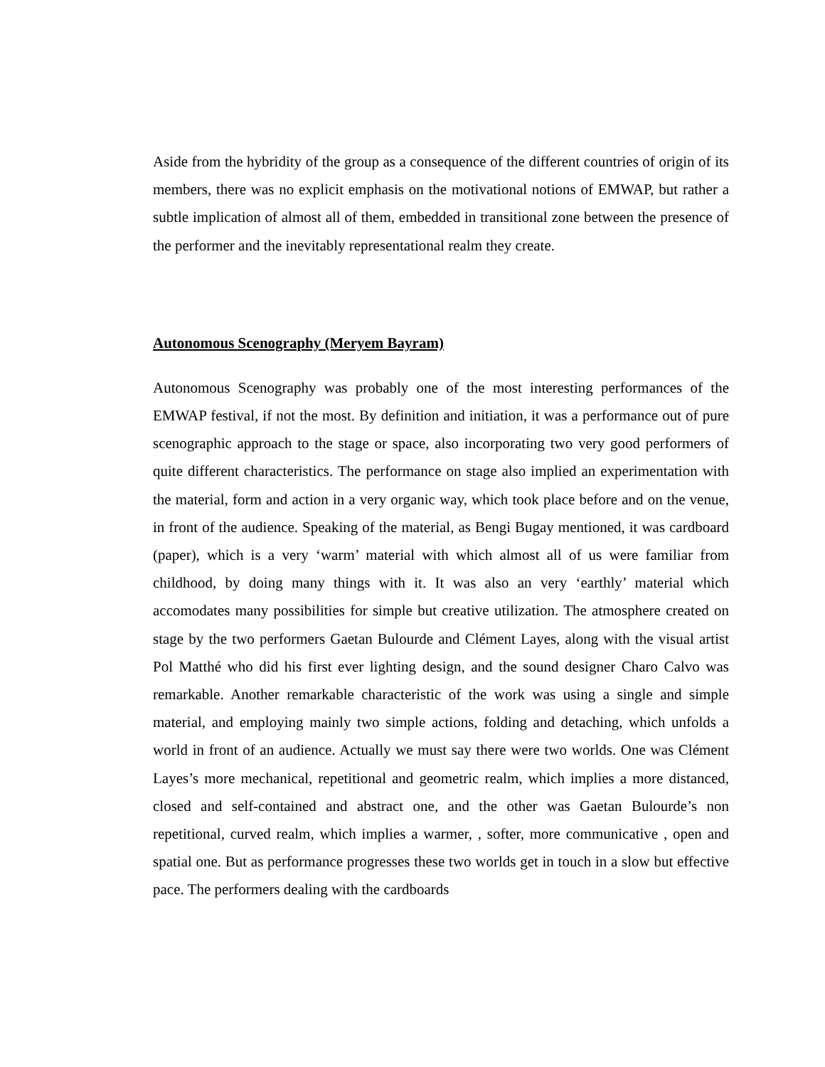Aside from the hybridity of the group as a consequence of the different countries of origin of its members, there was no explicit emphasis on the motivational notions of EMWAP, but rather a subtle implication of almost all of them, embedded in transitional zone between the presence of the performer and the inevitably representational realm they create.
Autonomous Scenography (Meryem Bayram)
Autonomous Scenography was probably one of the most interesting performances of the EMWAP festival, if not the most. By definition and initiation, it was a performance out of pure scenographic approach to the stage or space, also incorporating two very good performers of quite different characteristics. The performance on stage also implied an experimentation with the material, form and action in a very organic way, which took place before and on the venue, in front of the audience. Speaking of the material, as Bengi Bugay mentioned, it was cardboard (paper), which is a very ‘warm’ material with which almost all of us were familiar from childhood, by doing many things with it. It was also an very ‘earthly’ material which accomodates many possibilities for simple but creative utilization. The atmosphere created on stage by the two performers Gaetan Bulourde and Clément Layes, along with the visual artist Pol Matthé who did his first ever lighting design, and the sound designer Charo Calvo was remarkable. Another remarkable characteristic of the work was using a single and simple material, and employing mainly two simple actions, folding and detaching, which unfolds a world in front of an audience. Actually we must say there were two worlds. One was Clément Layes’s more mechanical, repetitional and geometric realm, which implies a more distanced, closed and self-contained and abstract one, and the other was Gaetan Bulourde’s non repetitional, curved realm, which implies a warmer, , softer, more communicative , open and spatial one. But as performance progresses these two worlds get in touch in a slow but effective pace. The performers dealing with the cardboards